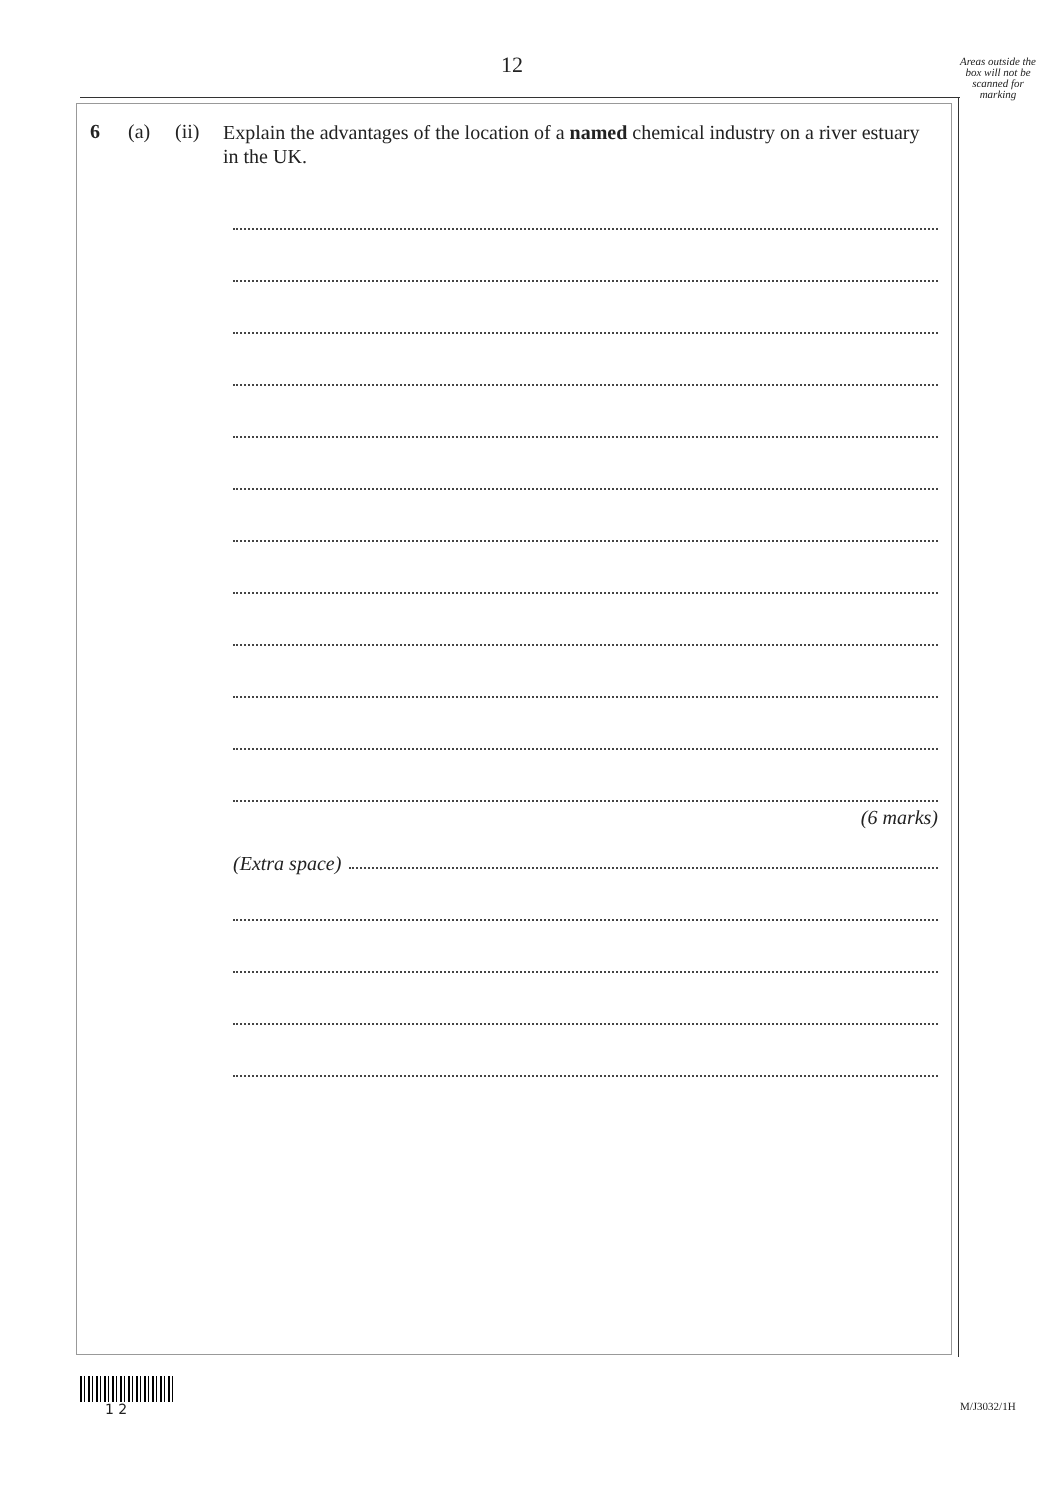12
Areas outside the box will not be scanned for marking
6 (a) (ii)
Explain the advantages of the location of a named chemical industry on a river estuary in the UK.
(6 marks)
(Extra space)
1 2 M/J3032/1H